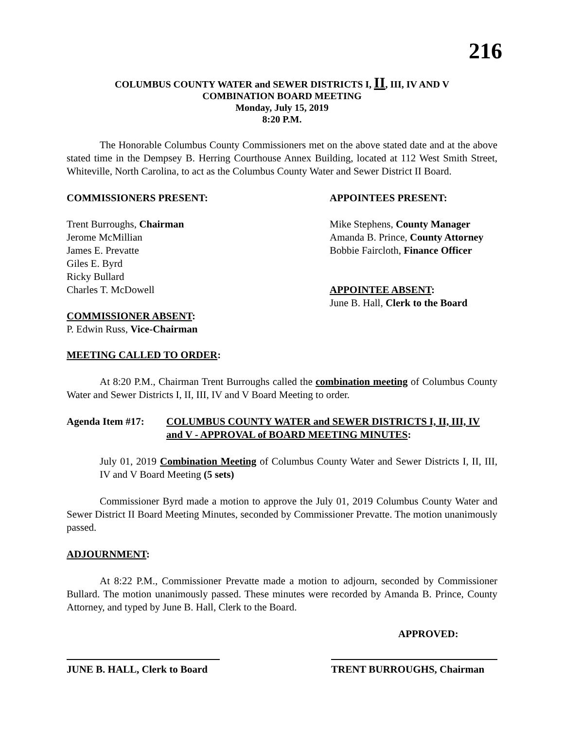216
COLUMBUS COUNTY WATER and SEWER DISTRICTS I, II, III, IV AND V
COMBINATION BOARD MEETING
Monday, July 15, 2019
8:20 P.M.
The Honorable Columbus County Commissioners met on the above stated date and at the above stated time in the Dempsey B. Herring Courthouse Annex Building, located at 112 West Smith Street, Whiteville, North Carolina, to act as the Columbus County Water and Sewer District II Board.
COMMISSIONERS PRESENT:
Trent Burroughs, Chairman
Jerome McMillian
James E. Prevatte
Giles E. Byrd
Ricky Bullard
Charles T. McDowell
COMMISSIONER ABSENT:
P. Edwin Russ, Vice-Chairman
APPOINTEES PRESENT:
Mike Stephens, County Manager
Amanda B. Prince, County Attorney
Bobbie Faircloth, Finance Officer
APPOINTEE ABSENT:
June B. Hall, Clerk to the Board
MEETING CALLED TO ORDER:
At 8:20 P.M., Chairman Trent Burroughs called the combination meeting of Columbus County Water and Sewer Districts I, II, III, IV and V Board Meeting to order.
Agenda Item #17: COLUMBUS COUNTY WATER and SEWER DISTRICTS I, II, III, IV and V - APPROVAL of BOARD MEETING MINUTES:
July 01, 2019 Combination Meeting of Columbus County Water and Sewer Districts I, II, III, IV and V Board Meeting (5 sets)
Commissioner Byrd made a motion to approve the July 01, 2019 Columbus County Water and Sewer District II Board Meeting Minutes, seconded by Commissioner Prevatte. The motion unanimously passed.
ADJOURNMENT:
At 8:22 P.M., Commissioner Prevatte made a motion to adjourn, seconded by Commissioner Bullard. The motion unanimously passed. These minutes were recorded by Amanda B. Prince, County Attorney, and typed by June B. Hall, Clerk to the Board.
APPROVED:
JUNE B. HALL, Clerk to Board
TRENT BURROUGHS, Chairman